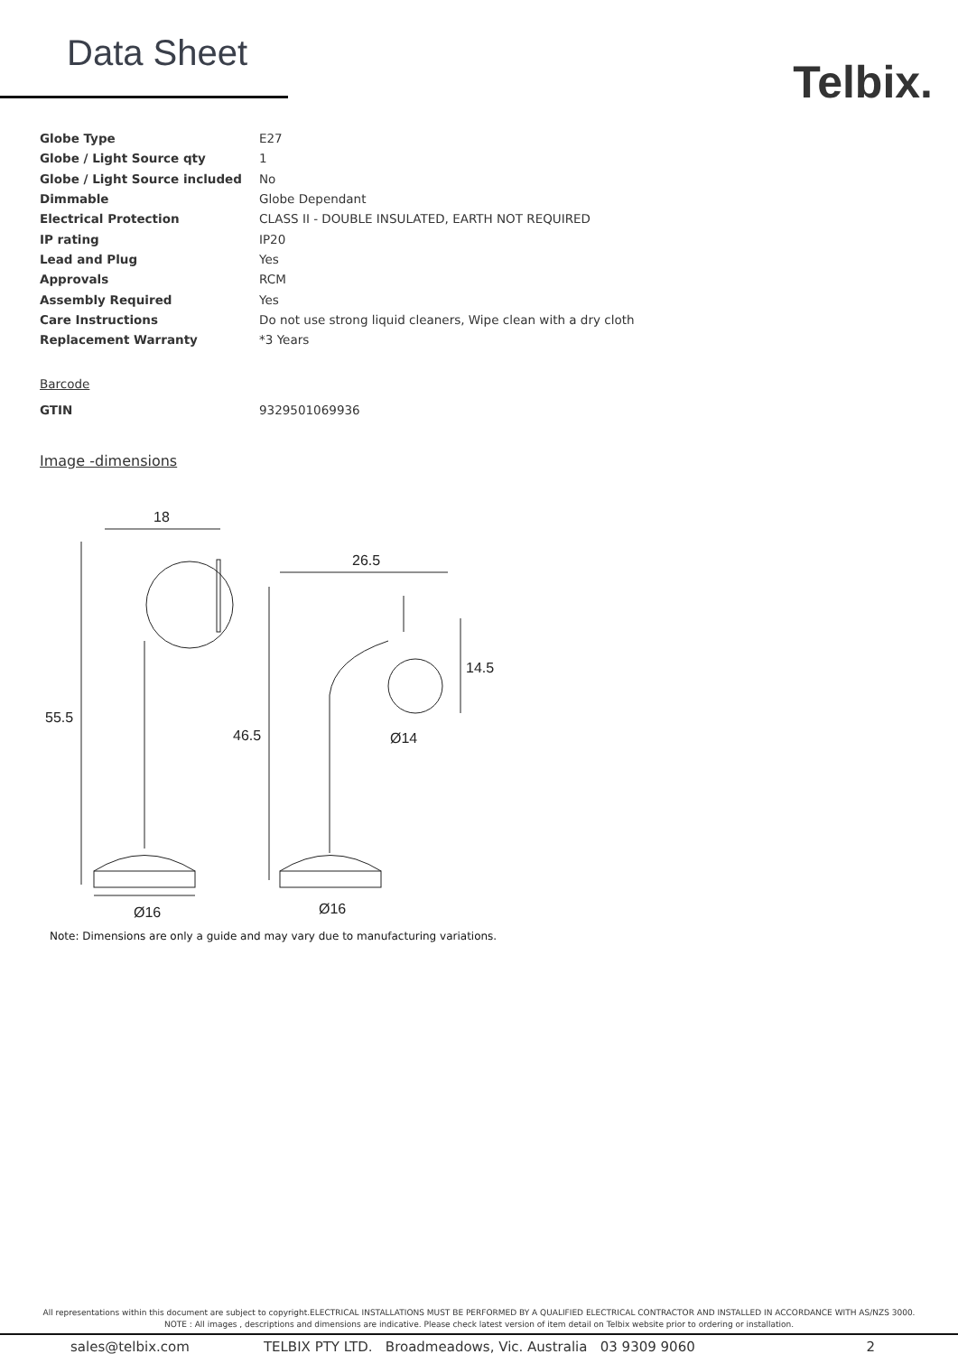Data Sheet
Telbix.
| Globe Type | E27 |
| Globe / Light Source qty | 1 |
| Globe / Light Source included | No |
| Dimmable | Globe Dependant |
| Electrical Protection | CLASS II - DOUBLE INSULATED, EARTH NOT REQUIRED |
| IP rating | IP20 |
| Lead and Plug | Yes |
| Approvals | RCM |
| Assembly Required | Yes |
| Care Instructions | Do not use strong liquid cleaners, Wipe clean with a dry cloth |
| Replacement Warranty | *3 Years |
Barcode
| GTIN | 9329501069936 |
Image -dimensions
18
55.5
Ø16
26.5
46.5
14.5
Ø14
Ø16
Note: Dimensions are only a guide and may vary due to manufacturing variations.
All representations within this document are subject to copyright.ELECTRICAL INSTALLATIONS MUST BE PERFORMED BY A QUALIFIED ELECTRICAL CONTRACTOR AND INSTALLED IN ACCORDANCE WITH AS/NZS 3000.
NOTE : All images , descriptions and dimensions are indicative. Please check latest version of item detail on Telbix website prior to ordering or installation.
sales@telbix.com TELBIX PTY LTD. Broadmeadows, Vic. Australia 03 9309 9060 2